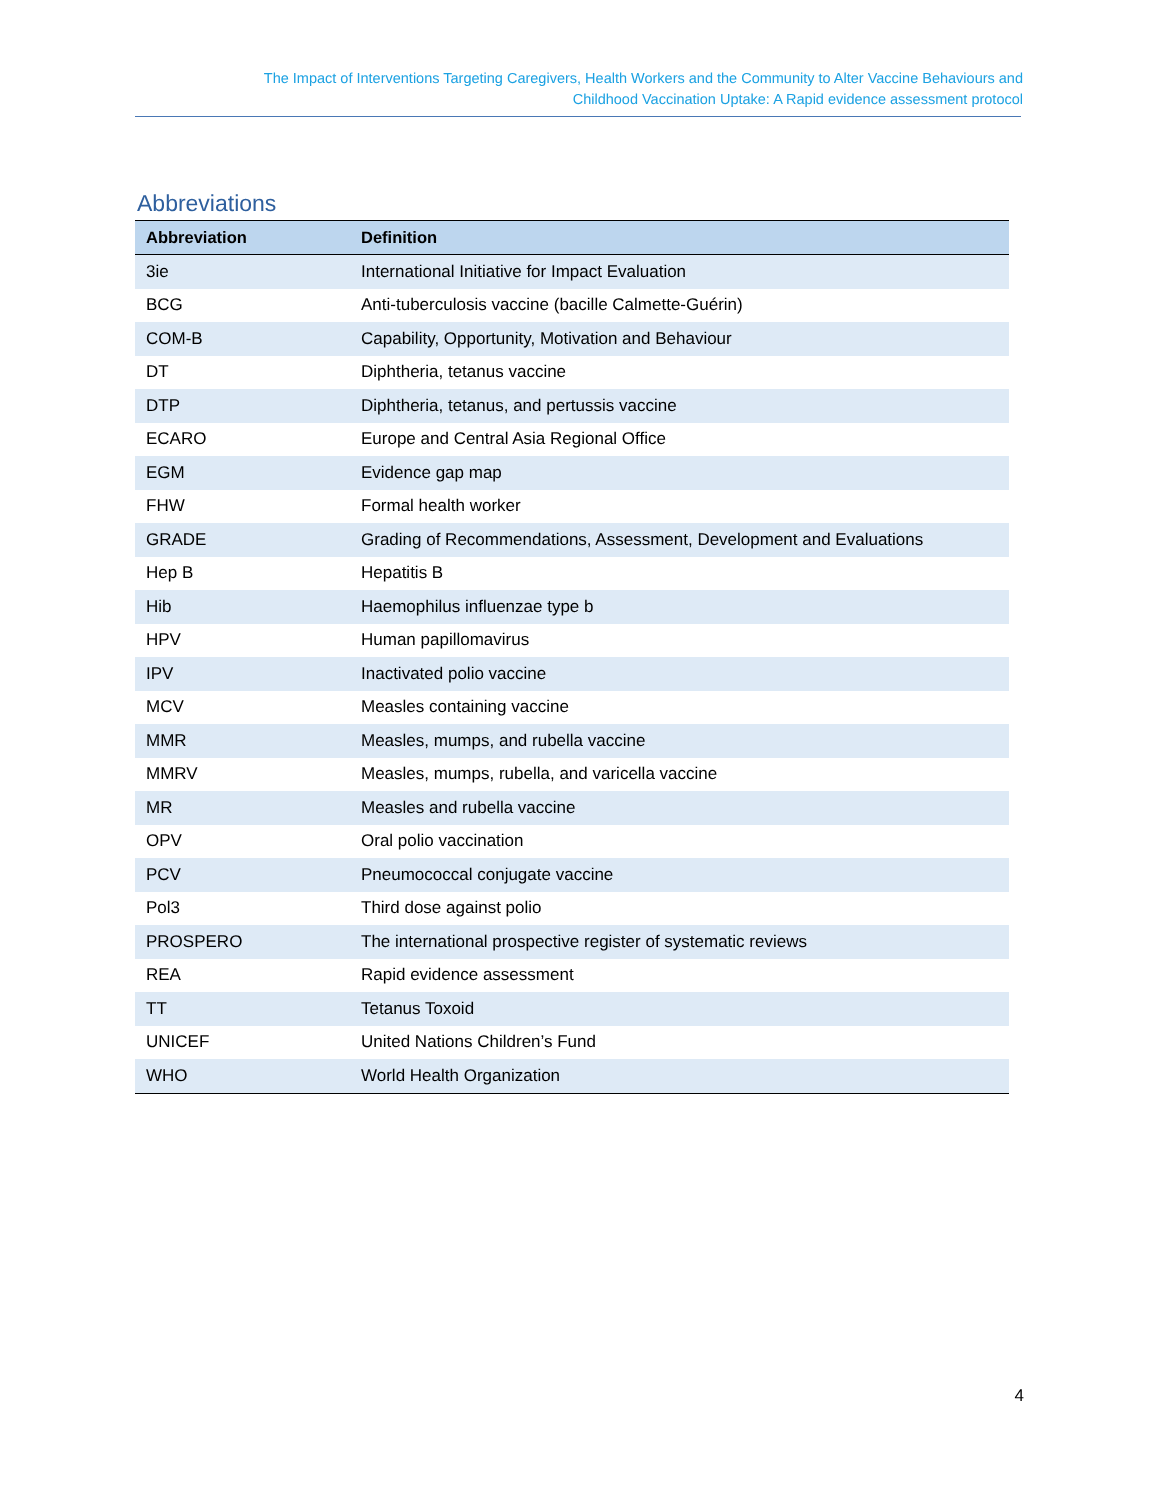The Impact of Interventions Targeting Caregivers, Health Workers and the Community to Alter Vaccine Behaviours and
Childhood Vaccination Uptake: A Rapid evidence assessment protocol
Abbreviations
| Abbreviation | Definition |
| --- | --- |
| 3ie | International Initiative for Impact Evaluation |
| BCG | Anti-tuberculosis vaccine (bacille Calmette-Guérin) |
| COM-B | Capability, Opportunity, Motivation and Behaviour |
| DT | Diphtheria, tetanus vaccine |
| DTP | Diphtheria, tetanus, and pertussis vaccine |
| ECARO | Europe and Central Asia Regional Office |
| EGM | Evidence gap map |
| FHW | Formal health worker |
| GRADE | Grading of Recommendations, Assessment, Development and Evaluations |
| Hep B | Hepatitis B |
| Hib | Haemophilus influenzae type b |
| HPV | Human papillomavirus |
| IPV | Inactivated polio vaccine |
| MCV | Measles containing vaccine |
| MMR | Measles, mumps, and rubella vaccine |
| MMRV | Measles, mumps, rubella, and varicella vaccine |
| MR | Measles and rubella vaccine |
| OPV | Oral polio vaccination |
| PCV | Pneumococcal conjugate vaccine |
| Pol3 | Third dose against polio |
| PROSPERO | The international prospective register of systematic reviews |
| REA | Rapid evidence assessment |
| TT | Tetanus Toxoid |
| UNICEF | United Nations Children’s Fund |
| WHO | World Health Organization |
4